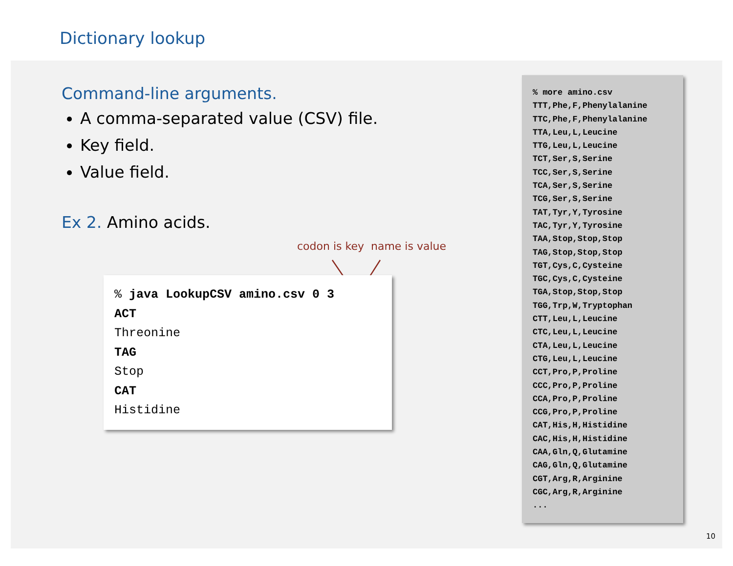Dictionary lookup
Command-line arguments.
A comma-separated value (CSV) file.
Key field.
Value field.
Ex 2. Amino acids.
codon is key name is value
% java LookupCSV amino.csv 0 3
ACT
Threonine
TAG
Stop
CAT
Histidine
% more amino.csv TTT,Phe,F,Phenylalanine TTC,Phe,F,Phenylalanine TTA,Leu,L,Leucine TTG,Leu,L,Leucine TCT,Ser,S,Serine TCC,Ser,S,Serine TCA,Ser,S,Serine TCG,Ser,S,Serine TAT,Tyr,Y,Tyrosine TAC,Tyr,Y,Tyrosine TAA,Stop,Stop,Stop TAG,Stop,Stop,Stop TGT,Cys,C,Cysteine TGC,Cys,C,Cysteine TGA,Stop,Stop,Stop TGG,Trp,W,Tryptophan CTT,Leu,L,Leucine CTC,Leu,L,Leucine CTA,Leu,L,Leucine CTG,Leu,L,Leucine CCT,Pro,P,Proline CCC,Pro,P,Proline CCA,Pro,P,Proline CCG,Pro,P,Proline CAT,His,H,Histidine CAC,His,H,Histidine CAA,Gln,Q,Glutamine CAG,Gln,Q,Glutamine CGT,Arg,R,Arginine CGC,Arg,R,Arginine ...
10